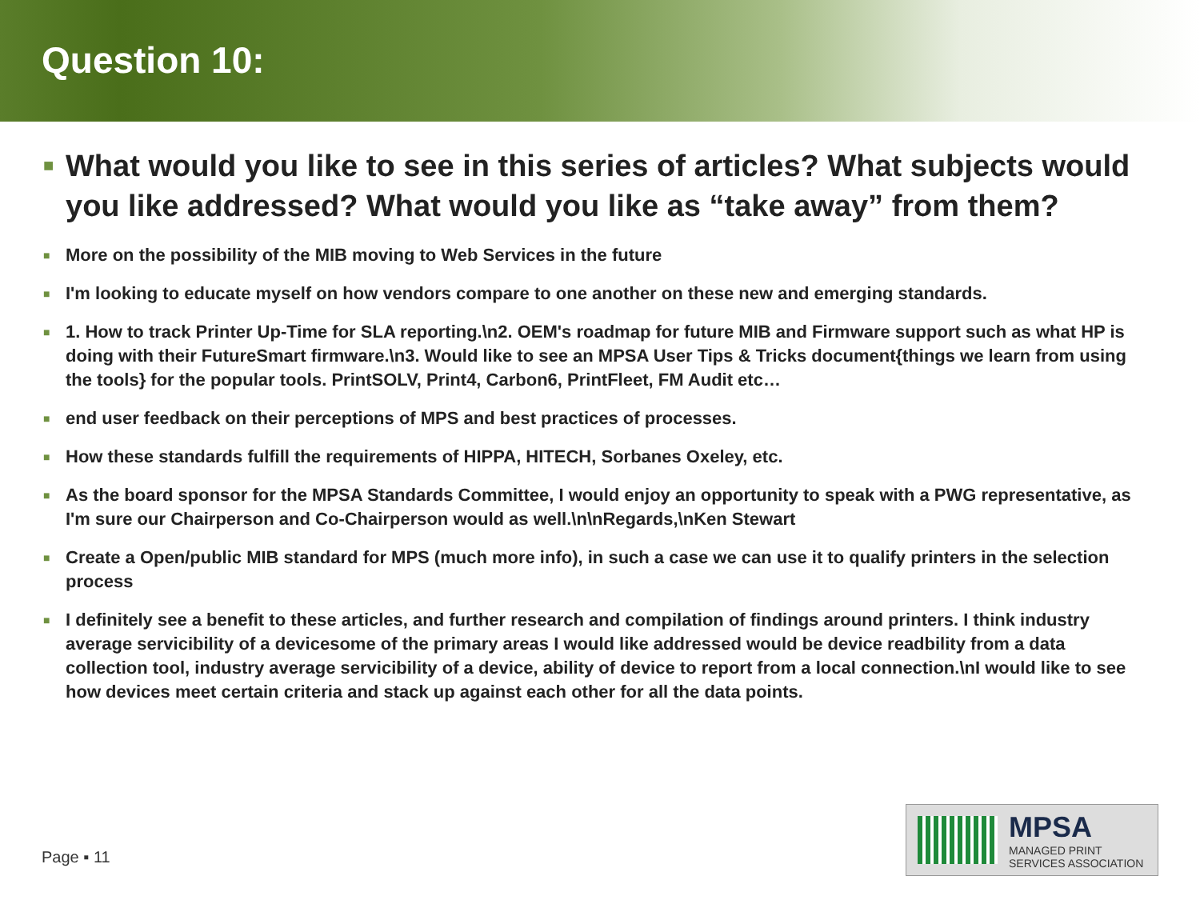Question 10:
■ What would you like to see in this series of articles? What subjects would you like addressed? What would you like as “take away” from them?
■ More on the possibility of the MIB moving to Web Services in the future
■ I'm looking to educate myself on how vendors compare to one another on these new and emerging standards.
■ 1. How to track Printer Up-Time for SLA reporting.\n2. OEM's roadmap for future MIB and Firmware support such as what HP is doing with their FutureSmart firmware.\n3. Would like to see an MPSA User Tips & Tricks document{things we learn from using the tools} for the popular tools. PrintSOLV, Print4, Carbon6, PrintFleet, FM Audit etc…
■ end user feedback on their perceptions of MPS and best practices of processes.
■ How these standards fulfill the requirements of HIPPA, HITECH, Sorbanes Oxeley, etc.
■ As the board sponsor for the MPSA Standards Committee, I would enjoy an opportunity to speak with a PWG representative, as I'm sure our Chairperson and Co-Chairperson would as well.\n\nRegards,\nKen Stewart
■ Create a Open/public MIB standard for MPS (much more info), in such a case we can use it to qualify printers in the selection process
■ I definitely see a benefit to these articles, and further research and compilation of findings around printers. I think industry average servicibility of a devicesome of the primary areas I would like addressed would be device readbility from a data collection tool, industry average servicibility of a device, ability of device to report from a local connection.\nI would like to see how devices meet certain criteria and stack up against each other for all the data points.
Page ▪ 11
MPSA
MANAGED PRINT
SERVICES ASSOCIATION